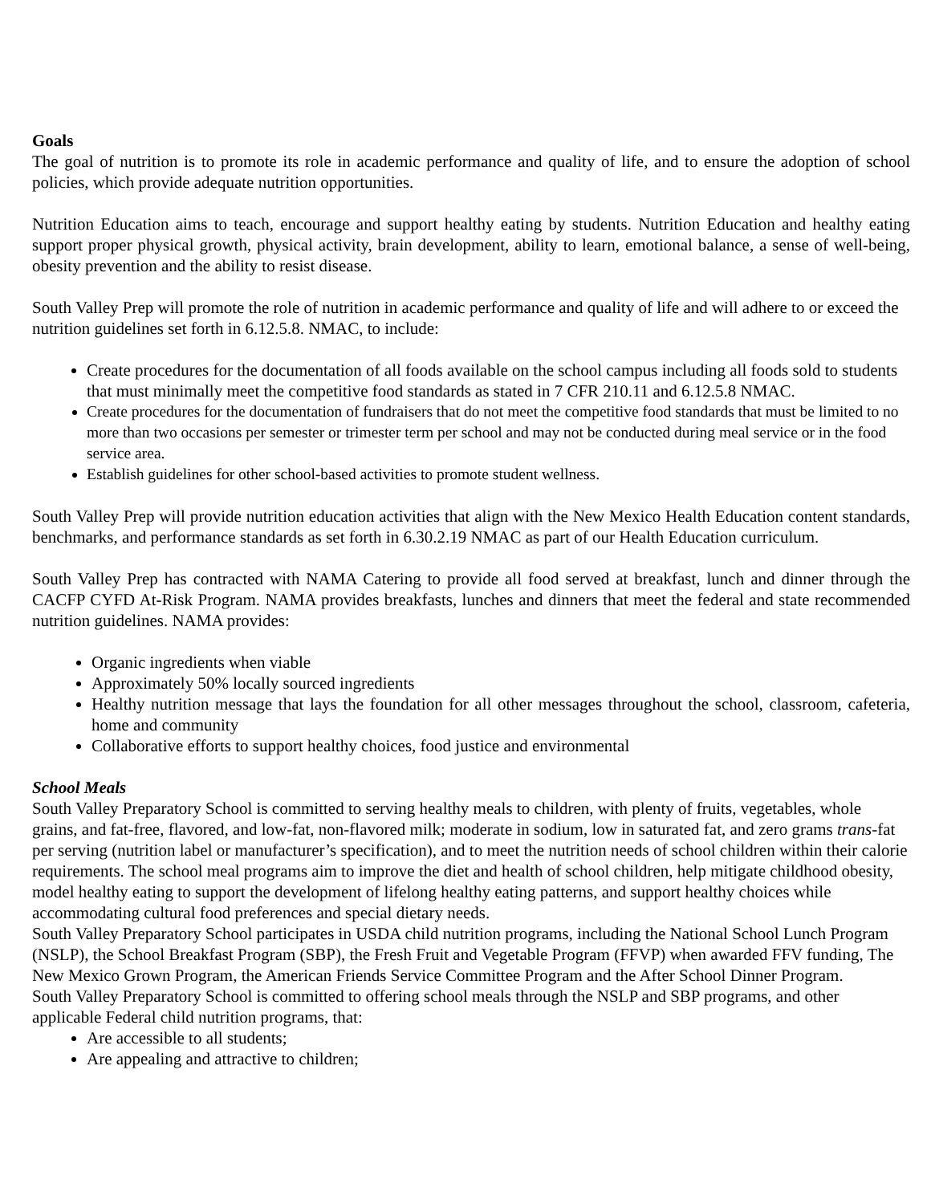Goals
The goal of nutrition is to promote its role in academic performance and quality of life, and to ensure the adoption of school policies, which provide adequate nutrition opportunities.
Nutrition Education aims to teach, encourage and support healthy eating by students. Nutrition Education and healthy eating support proper physical growth, physical activity, brain development, ability to learn, emotional balance, a sense of well-being, obesity prevention and the ability to resist disease.
South Valley Prep will promote the role of nutrition in academic performance and quality of life and will adhere to or exceed the nutrition guidelines set forth in 6.12.5.8. NMAC, to include:
Create procedures for the documentation of all foods available on the school campus including all foods sold to students that must minimally meet the competitive food standards as stated in 7 CFR 210.11 and 6.12.5.8 NMAC.
Create procedures for the documentation of fundraisers that do not meet the competitive food standards that must be limited to no more than two occasions per semester or trimester term per school and may not be conducted during meal service or in the food service area.
Establish guidelines for other school-based activities to promote student wellness.
South Valley Prep will provide nutrition education activities that align with the New Mexico Health Education content standards, benchmarks, and performance standards as set forth in 6.30.2.19 NMAC as part of our Health Education curriculum.
South Valley Prep has contracted with NAMA Catering to provide all food served at breakfast, lunch and dinner through the CACFP CYFD At-Risk Program. NAMA provides breakfasts, lunches and dinners that meet the federal and state recommended nutrition guidelines. NAMA provides:
Organic ingredients when viable
Approximately 50% locally sourced ingredients
Healthy nutrition message that lays the foundation for all other messages throughout the school, classroom, cafeteria, home and community
Collaborative efforts to support healthy choices, food justice and environmental
School Meals
South Valley Preparatory School is committed to serving healthy meals to children, with plenty of fruits, vegetables, whole grains, and fat-free, flavored, and low-fat, non-flavored milk; moderate in sodium, low in saturated fat, and zero grams trans-fat per serving (nutrition label or manufacturer’s specification), and to meet the nutrition needs of school children within their calorie requirements. The school meal programs aim to improve the diet and health of school children, help mitigate childhood obesity, model healthy eating to support the development of lifelong healthy eating patterns, and support healthy choices while accommodating cultural food preferences and special dietary needs.
South Valley Preparatory School participates in USDA child nutrition programs, including the National School Lunch Program (NSLP), the School Breakfast Program (SBP), the Fresh Fruit and Vegetable Program (FFVP) when awarded FFV funding, The New Mexico Grown Program, the American Friends Service Committee Program and the After School Dinner Program.
South Valley Preparatory School is committed to offering school meals through the NSLP and SBP programs, and other applicable Federal child nutrition programs, that:
Are accessible to all students;
Are appealing and attractive to children;